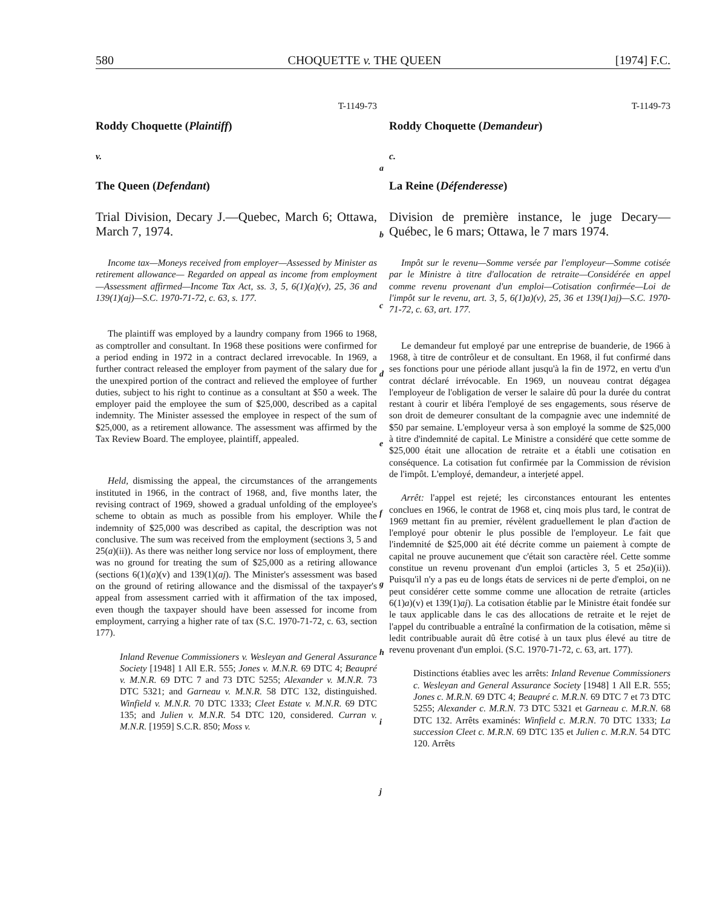580 CHOQUETTE v. THE QUEEN [1974] F.C.
T-1149-73
Roddy Choquette (Plaintiff)
v.
The Queen (Defendant)
Trial Division, Decary J.—Quebec, March 6; Ottawa, March 7, 1974.
Income tax—Moneys received from employer—Assessed by Minister as retirement allowance— Regarded on appeal as income from employment—Assessment affirmed—Income Tax Act, ss. 3, 5, 6(1)(a)(v), 25, 36 and 139(1)(aj)—S.C. 1970-71-72, c. 63, s. 177.
The plaintiff was employed by a laundry company from 1966 to 1968, as comptroller and consultant. In 1968 these positions were confirmed for a period ending in 1972 in a contract declared irrevocable. In 1969, a further contract released the employer from payment of the salary due for the unexpired portion of the contract and relieved the employee of further duties, subject to his right to continue as a consultant at $50 a week. The employer paid the employee the sum of $25,000, described as a capital indemnity. The Minister assessed the employee in respect of the sum of $25,000, as a retirement allowance. The assessment was affirmed by the Tax Review Board. The employee, plaintiff, appealed.
Held, dismissing the appeal, the circumstances of the arrangements instituted in 1966, in the contract of 1968, and, five months later, the revising contract of 1969, showed a gradual unfolding of the employee's scheme to obtain as much as possible from his employer. While the indemnity of $25,000 was described as capital, the description was not conclusive. The sum was received from the employment (sections 3, 5 and 25(a)(ii)). As there was neither long service nor loss of employment, there was no ground for treating the sum of $25,000 as a retiring allowance (sections 6(1)(a)(v) and 139(1)(aj). The Minister's assessment was based on the ground of retiring allowance and the dismissal of the taxpayer's appeal from assessment carried with it affirmation of the tax imposed, even though the taxpayer should have been assessed for income from employment, carrying a higher rate of tax (S.C. 1970-71-72, c. 63, section 177).
Inland Revenue Commissioners v. Wesleyan and General Assurance Society [1948] 1 All E.R. 555; Jones v. M.N.R. 69 DTC 4; Beaupré v. M.N.R. 69 DTC 7 and 73 DTC 5255; Alexander v. M.N.R. 73 DTC 5321; and Garneau v. M.N.R. 58 DTC 132, distinguished. Winfield v. M.N.R. 70 DTC 1333; Cleet Estate v. M.N.R. 69 DTC 135; and Julien v. M.N.R. 54 DTC 120, considered. Curran v. M.N.R. [1959] S.C.R. 850; Moss v.
a
b
c
d
e
f
g
h
i
j
T-1149-73
Roddy Choquette (Demandeur)
c.
La Reine (Défenderesse)
Division de première instance, le juge Decary—Québec, le 6 mars; Ottawa, le 7 mars 1974.
Impôt sur le revenu—Somme versée par l'employeur—Somme cotisée par le Ministre à titre d'allocation de retraite—Considérée en appel comme revenu provenant d'un emploi—Cotisation confirmée—Loi de l'impôt sur le revenu, art. 3, 5, 6(1)a)(v), 25, 36 et 139(1)aj)—S.C. 1970-71-72, c. 63, art. 177.
Le demandeur fut employé par une entreprise de buanderie, de 1966 à 1968, à titre de contrôleur et de consultant. En 1968, il fut confirmé dans ses fonctions pour une période allant jusqu'à la fin de 1972, en vertu d'un contrat déclaré irrévocable. En 1969, un nouveau contrat dégagea l'employeur de l'obligation de verser le salaire dû pour la durée du contrat restant à courir et libéra l'employé de ses engagements, sous réserve de son droit de demeurer consultant de la compagnie avec une indemnité de $50 par semaine. L'employeur versa à son employé la somme de $25,000 à titre d'indemnité de capital. Le Ministre a considéré que cette somme de $25,000 était une allocation de retraite et a établi une cotisation en conséquence. La cotisation fut confirmée par la Commission de révision de l'impôt. L'employé, demandeur, a interjeté appel.
Arrêt: l'appel est rejeté; les circonstances entourant les ententes conclues en 1966, le contrat de 1968 et, cinq mois plus tard, le contrat de 1969 mettant fin au premier, révèlent graduellement le plan d'action de l'employé pour obtenir le plus possible de l'employeur. Le fait que l'indemnité de $25,000 ait été décrite comme un paiement à compte de capital ne prouve aucunement que c'était son caractère réel. Cette somme constitue un revenu provenant d'un emploi (articles 3, 5 et 25a)(ii)). Puisqu'il n'y a pas eu de longs états de services ni de perte d'emploi, on ne peut considérer cette somme comme une allocation de retraite (articles 6(1)a)(v) et 139(1)aj). La cotisation établie par le Ministre était fondée sur le taux applicable dans le cas des allocations de retraite et le rejet de l'appel du contribuable a entraîné la confirmation de la cotisation, même si ledit contribuable aurait dû être cotisé à un taux plus élevé au titre de revenu provenant d'un emploi. (S.C. 1970-71-72, c. 63, art. 177).
Distinctions établies avec les arrêts: Inland Revenue Commissioners c. Wesleyan and General Assurance Society [1948] 1 All E.R. 555; Jones c. M.R.N. 69 DTC 4; Beaupré c. M.R.N. 69 DTC 7 et 73 DTC 5255; Alexander c. M.R.N. 73 DTC 5321 et Garneau c. M.R.N. 68 DTC 132. Arrêts examinés: Winfield c. M.R.N. 70 DTC 1333; La succession Cleet c. M.R.N. 69 DTC 135 et Julien c. M.R.N. 54 DTC 120. Arrêts